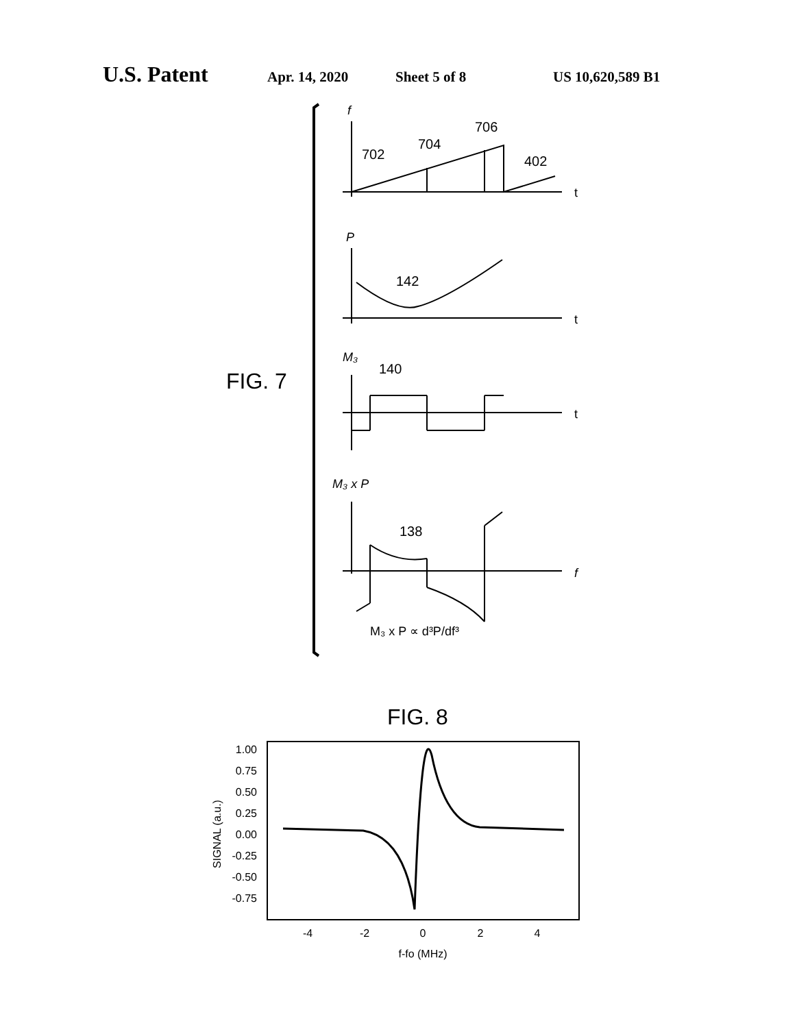U.S. Patent Apr. 14, 2020 Sheet 5 of 8 US 10,620,589 B1
FIG. 7
f
702
704
706
402
t
P
142
t
M₃
140
t
M₃ x P
138
f
M₃ x P ∝ d³P/df³
FIG. 8
1.00
0.75
0.50
0.25
0.00
-0.25
-0.50
-0.75
-4
-2
0
2
4
f-fo (MHz)
SIGNAL (a.u.)